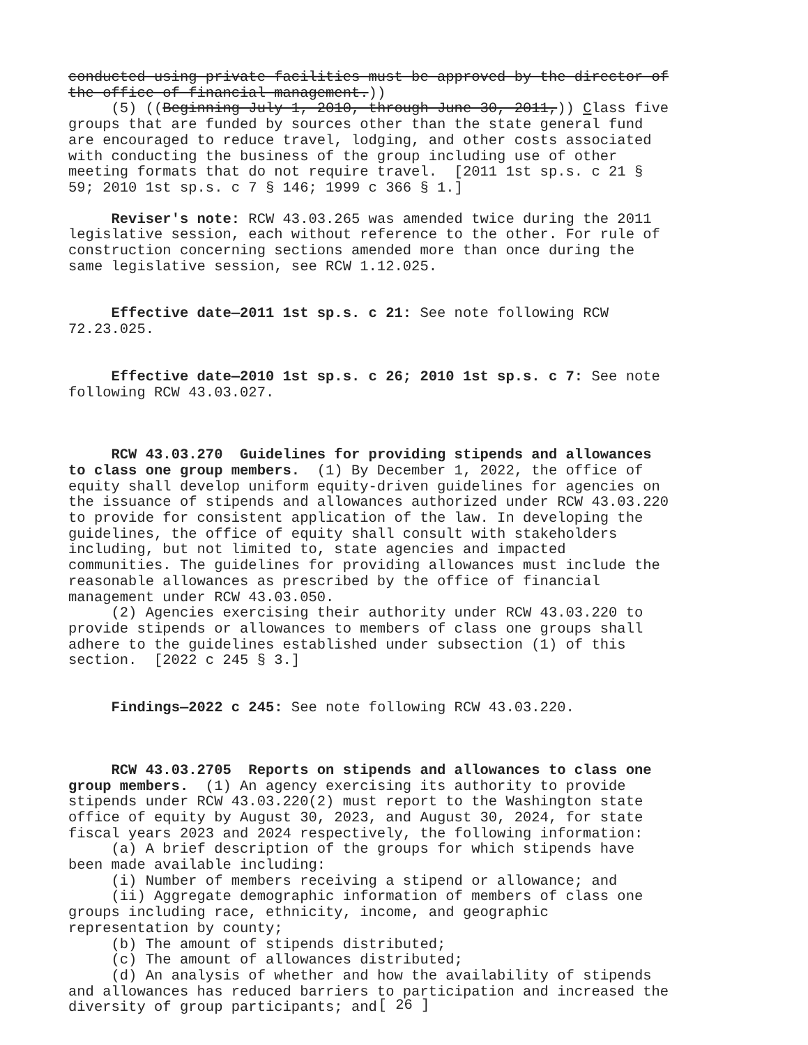conducted using private facilities must be approved by the director of the office of financial management.))
(5) ((Beginning July 1, 2010, through June 30, 2011,)) Class five groups that are funded by sources other than the state general fund are encouraged to reduce travel, lodging, and other costs associated with conducting the business of the group including use of other meeting formats that do not require travel. [2011 1st sp.s. c 21 § 59; 2010 1st sp.s. c 7 § 146; 1999 c 366 § 1.]
Reviser's note: RCW 43.03.265 was amended twice during the 2011 legislative session, each without reference to the other. For rule of construction concerning sections amended more than once during the same legislative session, see RCW 1.12.025.
Effective date—2011 1st sp.s. c 21: See note following RCW 72.23.025.
Effective date—2010 1st sp.s. c 26; 2010 1st sp.s. c 7: See note following RCW 43.03.027.
RCW 43.03.270 Guidelines for providing stipends and allowances to class one group members. (1) By December 1, 2022, the office of equity shall develop uniform equity-driven guidelines for agencies on the issuance of stipends and allowances authorized under RCW 43.03.220 to provide for consistent application of the law. In developing the guidelines, the office of equity shall consult with stakeholders including, but not limited to, state agencies and impacted communities. The guidelines for providing allowances must include the reasonable allowances as prescribed by the office of financial management under RCW 43.03.050.
(2) Agencies exercising their authority under RCW 43.03.220 to provide stipends or allowances to members of class one groups shall adhere to the guidelines established under subsection (1) of this section. [2022 c 245 § 3.]
Findings—2022 c 245: See note following RCW 43.03.220.
RCW 43.03.2705 Reports on stipends and allowances to class one group members. (1) An agency exercising its authority to provide stipends under RCW 43.03.220(2) must report to the Washington state office of equity by August 30, 2023, and August 30, 2024, for state fiscal years 2023 and 2024 respectively, the following information:
(a) A brief description of the groups for which stipends have been made available including:
(i) Number of members receiving a stipend or allowance; and
(ii) Aggregate demographic information of members of class one groups including race, ethnicity, income, and geographic representation by county;
(b) The amount of stipends distributed;
(c) The amount of allowances distributed;
(d) An analysis of whether and how the availability of stipends and allowances has reduced barriers to participation and increased the diversity of group participants; and
[ 26 ]